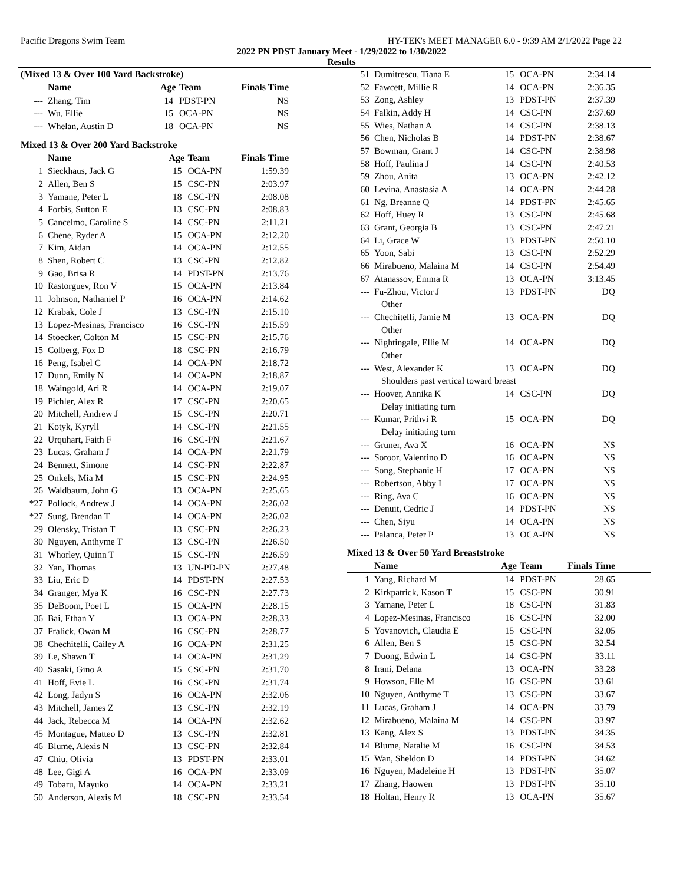Pacific Dragons Swim Team HY-TEK's MEET MANAGER 6.0 - 9:39 AM 2/1/2022 Page 22
2022 PN PDST January Meet - 1/29/2022 to 1/30/2022
Results
(Mixed 13 & Over 100 Yard Backstroke)
| | Name | Age | Team | Finals Time | |
| --- | --- | --- | --- | --- | --- |
| --- | Zhang, Tim | 14 | PDST-PN | NS | |
| --- | Wu, Ellie | 15 | OCA-PN | NS | |
| --- | Whelan, Austin D | 18 | OCA-PN | NS | |
Mixed 13 & Over 200 Yard Backstroke
| | Name | Age | Team | Finals Time | |
| --- | --- | --- | --- | --- | --- |
| 1 | Sieckhaus, Jack G | 15 | OCA-PN | 1:59.39 | |
| 2 | Allen, Ben S | 15 | CSC-PN | 2:03.97 | |
| 3 | Yamane, Peter L | 18 | CSC-PN | 2:08.08 | |
| 4 | Forbis, Sutton E | 13 | CSC-PN | 2:08.83 | |
| 5 | Cancelmo, Caroline S | 14 | CSC-PN | 2:11.21 | |
| 6 | Chene, Ryder A | 15 | OCA-PN | 2:12.20 | |
| 7 | Kim, Aidan | 14 | OCA-PN | 2:12.55 | |
| 8 | Shen, Robert C | 13 | CSC-PN | 2:12.82 | |
| 9 | Gao, Brisa R | 14 | PDST-PN | 2:13.76 | |
| 10 | Rastorguev, Ron V | 15 | OCA-PN | 2:13.84 | |
| 11 | Johnson, Nathaniel P | 16 | OCA-PN | 2:14.62 | |
| 12 | Krabak, Cole J | 13 | CSC-PN | 2:15.10 | |
| 13 | Lopez-Mesinas, Francisco | 16 | CSC-PN | 2:15.59 | |
| 14 | Stoecker, Colton M | 15 | CSC-PN | 2:15.76 | |
| 15 | Colberg, Fox D | 18 | CSC-PN | 2:16.79 | |
| 16 | Peng, Isabel C | 14 | OCA-PN | 2:18.72 | |
| 17 | Dunn, Emily N | 14 | OCA-PN | 2:18.87 | |
| 18 | Waingold, Ari R | 14 | OCA-PN | 2:19.07 | |
| 19 | Pichler, Alex R | 17 | CSC-PN | 2:20.65 | |
| 20 | Mitchell, Andrew J | 15 | CSC-PN | 2:20.71 | |
| 21 | Kotyk, Kyryll | 14 | CSC-PN | 2:21.55 | |
| 22 | Urquhart, Faith F | 16 | CSC-PN | 2:21.67 | |
| 23 | Lucas, Graham J | 14 | OCA-PN | 2:21.79 | |
| 24 | Bennett, Simone | 14 | CSC-PN | 2:22.87 | |
| 25 | Onkels, Mia M | 15 | CSC-PN | 2:24.95 | |
| 26 | Waldbaum, John G | 13 | OCA-PN | 2:25.65 | |
| *27 | Pollock, Andrew J | 14 | OCA-PN | 2:26.02 | |
| *27 | Sung, Brendan T | 14 | OCA-PN | 2:26.02 | |
| 29 | Olensky, Tristan T | 13 | CSC-PN | 2:26.23 | |
| 30 | Nguyen, Anthyme T | 13 | CSC-PN | 2:26.50 | |
| 31 | Whorley, Quinn T | 15 | CSC-PN | 2:26.59 | |
| 32 | Yan, Thomas | 13 | UN-PD-PN | 2:27.48 | |
| 33 | Liu, Eric D | 14 | PDST-PN | 2:27.53 | |
| 34 | Granger, Mya K | 16 | CSC-PN | 2:27.73 | |
| 35 | DeBoom, Poet L | 15 | OCA-PN | 2:28.15 | |
| 36 | Bai, Ethan Y | 13 | OCA-PN | 2:28.33 | |
| 37 | Fralick, Owan M | 16 | CSC-PN | 2:28.77 | |
| 38 | Chechitelli, Cailey A | 16 | OCA-PN | 2:31.25 | |
| 39 | Le, Shawn T | 14 | OCA-PN | 2:31.29 | |
| 40 | Sasaki, Gino A | 15 | CSC-PN | 2:31.70 | |
| 41 | Hoff, Evie L | 16 | CSC-PN | 2:31.74 | |
| 42 | Long, Jadyn S | 16 | OCA-PN | 2:32.06 | |
| 43 | Mitchell, James Z | 13 | CSC-PN | 2:32.19 | |
| 44 | Jack, Rebecca M | 14 | OCA-PN | 2:32.62 | |
| 45 | Montague, Matteo D | 13 | CSC-PN | 2:32.81 | |
| 46 | Blume, Alexis N | 13 | CSC-PN | 2:32.84 | |
| 47 | Chiu, Olivia | 13 | PDST-PN | 2:33.01 | |
| 48 | Lee, Gigi A | 16 | OCA-PN | 2:33.09 | |
| 49 | Tobaru, Mayuko | 14 | OCA-PN | 2:33.21 | |
| 50 | Anderson, Alexis M | 18 | CSC-PN | 2:33.54 | |
| 51 | Dumitrescu, Tiana E | 15 | OCA-PN | 2:34.14 | |
| 52 | Fawcett, Millie R | 14 | OCA-PN | 2:36.35 | |
| 53 | Zong, Ashley | 13 | PDST-PN | 2:37.39 | |
| 54 | Falkin, Addy H | 14 | CSC-PN | 2:37.69 | |
| 55 | Wies, Nathan A | 14 | CSC-PN | 2:38.13 | |
| 56 | Chen, Nicholas B | 14 | PDST-PN | 2:38.67 | |
| 57 | Bowman, Grant J | 14 | CSC-PN | 2:38.98 | |
| 58 | Hoff, Paulina J | 14 | CSC-PN | 2:40.53 | |
| 59 | Zhou, Anita | 13 | OCA-PN | 2:42.12 | |
| 60 | Levina, Anastasia A | 14 | OCA-PN | 2:44.28 | |
| 61 | Ng, Breanne Q | 14 | PDST-PN | 2:45.65 | |
| 62 | Hoff, Huey R | 13 | CSC-PN | 2:45.68 | |
| 63 | Grant, Georgia B | 13 | CSC-PN | 2:47.21 | |
| 64 | Li, Grace W | 13 | PDST-PN | 2:50.10 | |
| 65 | Yoon, Sabi | 13 | CSC-PN | 2:52.29 | |
| 66 | Mirabueno, Malaina M | 14 | CSC-PN | 2:54.49 | |
| 67 | Atanassov, Emma R | 13 | OCA-PN | 3:13.45 | |
| --- | Fu-Zhou, Victor J | 13 | PDST-PN | DQ | |
| | Other | | | | |
| --- | Chechitelli, Jamie M | 13 | OCA-PN | DQ | |
| | Other | | | | |
| --- | Nightingale, Ellie M | 14 | OCA-PN | DQ | |
| | Other | | | | |
| --- | West, Alexander K | 13 | OCA-PN | DQ | |
| | Shoulders past vertical toward breast | | | | |
| --- | Hoover, Annika K | 14 | CSC-PN | DQ | |
| | Delay initiating turn | | | | |
| --- | Kumar, Prithvi R | 15 | OCA-PN | DQ | |
| | Delay initiating turn | | | | |
| --- | Gruner, Ava X | 16 | OCA-PN | NS | |
| --- | Soroor, Valentino D | 16 | OCA-PN | NS | |
| --- | Song, Stephanie H | 17 | OCA-PN | NS | |
| --- | Robertson, Abby I | 17 | OCA-PN | NS | |
| --- | Ring, Ava C | 16 | OCA-PN | NS | |
| --- | Denuit, Cedric J | 14 | PDST-PN | NS | |
| --- | Chen, Siyu | 14 | OCA-PN | NS | |
| --- | Palanca, Peter P | 13 | OCA-PN | NS | |
Mixed 13 & Over 50 Yard Breaststroke
| | Name | Age | Team | Finals Time | |
| --- | --- | --- | --- | --- | --- |
| 1 | Yang, Richard M | 14 | PDST-PN | 28.65 | |
| 2 | Kirkpatrick, Kason T | 15 | CSC-PN | 30.91 | |
| 3 | Yamane, Peter L | 18 | CSC-PN | 31.83 | |
| 4 | Lopez-Mesinas, Francisco | 16 | CSC-PN | 32.00 | |
| 5 | Yovanovich, Claudia E | 15 | CSC-PN | 32.05 | |
| 6 | Allen, Ben S | 15 | CSC-PN | 32.54 | |
| 7 | Duong, Edwin L | 14 | CSC-PN | 33.11 | |
| 8 | Irani, Delana | 13 | OCA-PN | 33.28 | |
| 9 | Howson, Elle M | 16 | CSC-PN | 33.61 | |
| 10 | Nguyen, Anthyme T | 13 | CSC-PN | 33.67 | |
| 11 | Lucas, Graham J | 14 | OCA-PN | 33.79 | |
| 12 | Mirabueno, Malaina M | 14 | CSC-PN | 33.97 | |
| 13 | Kang, Alex S | 13 | PDST-PN | 34.35 | |
| 14 | Blume, Natalie M | 16 | CSC-PN | 34.53 | |
| 15 | Wan, Sheldon D | 14 | PDST-PN | 34.62 | |
| 16 | Nguyen, Madeleine H | 13 | PDST-PN | 35.07 | |
| 17 | Zhang, Haowen | 13 | PDST-PN | 35.10 | |
| 18 | Holtan, Henry R | 13 | OCA-PN | 35.67 | |